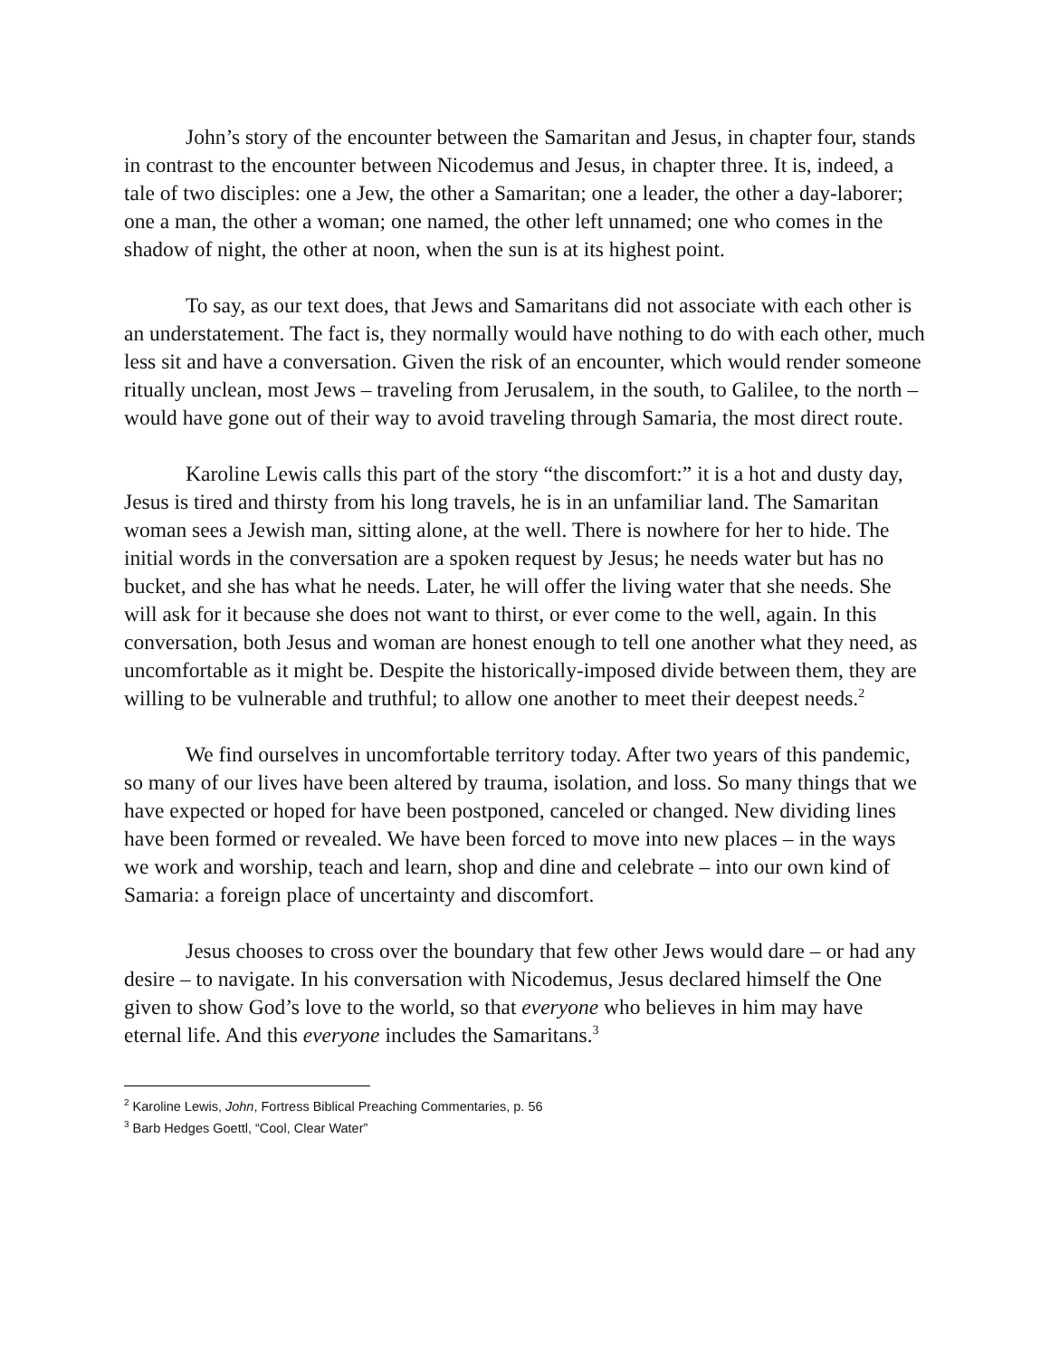John’s story of the encounter between the Samaritan and Jesus, in chapter four, stands in contrast to the encounter between Nicodemus and Jesus, in chapter three. It is, indeed, a tale of two disciples: one a Jew, the other a Samaritan; one a leader, the other a day-laborer; one a man, the other a woman; one named, the other left unnamed; one who comes in the shadow of night, the other at noon, when the sun is at its highest point.
To say, as our text does, that Jews and Samaritans did not associate with each other is an understatement. The fact is, they normally would have nothing to do with each other, much less sit and have a conversation. Given the risk of an encounter, which would render someone ritually unclean, most Jews – traveling from Jerusalem, in the south, to Galilee, to the north – would have gone out of their way to avoid traveling through Samaria, the most direct route.
Karoline Lewis calls this part of the story “the discomfort:” it is a hot and dusty day, Jesus is tired and thirsty from his long travels, he is in an unfamiliar land. The Samaritan woman sees a Jewish man, sitting alone, at the well. There is nowhere for her to hide. The initial words in the conversation are a spoken request by Jesus; he needs water but has no bucket, and she has what he needs. Later, he will offer the living water that she needs. She will ask for it because she does not want to thirst, or ever come to the well, again. In this conversation, both Jesus and woman are honest enough to tell one another what they need, as uncomfortable as it might be. Despite the historically-imposed divide between them, they are willing to be vulnerable and truthful; to allow one another to meet their deepest needs.<sup>2</sup>
We find ourselves in uncomfortable territory today. After two years of this pandemic, so many of our lives have been altered by trauma, isolation, and loss. So many things that we have expected or hoped for have been postponed, canceled or changed. New dividing lines have been formed or revealed. We have been forced to move into new places – in the ways we work and worship, teach and learn, shop and dine and celebrate – into our own kind of Samaria: a foreign place of uncertainty and discomfort.
Jesus chooses to cross over the boundary that few other Jews would dare – or had any desire – to navigate. In his conversation with Nicodemus, Jesus declared himself the One given to show God’s love to the world, so that everyone who believes in him may have eternal life. And this everyone includes the Samaritans.<sup>3</sup>
<sup>2</sup> Karoline Lewis, John, Fortress Biblical Preaching Commentaries, p. 56
<sup>3</sup> Barb Hedges Goettl, “Cool, Clear Water”